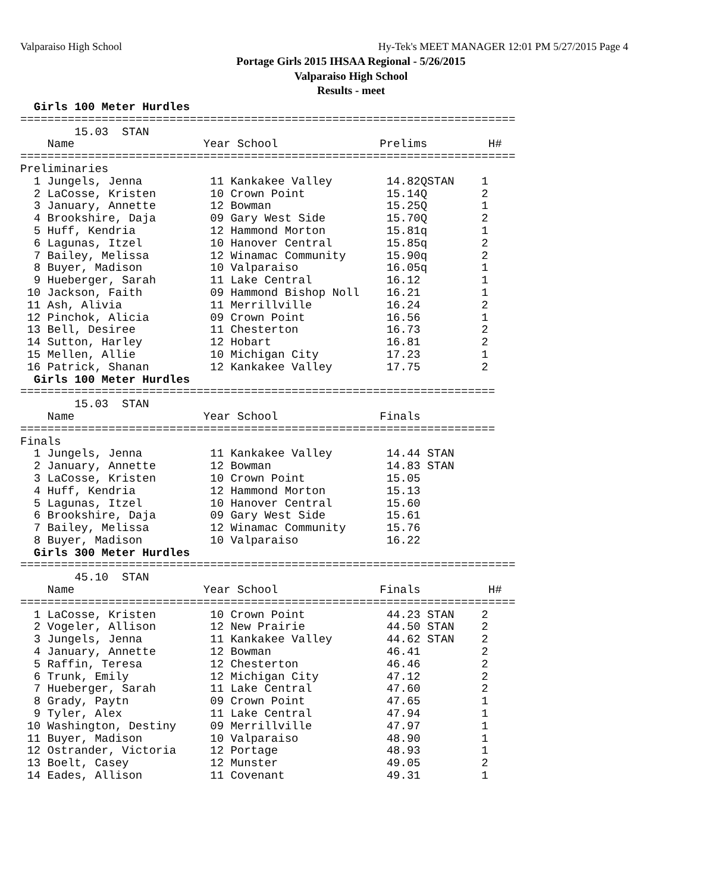Valparaiso High School
Hy-Tek's MEET MANAGER 12:01 PM 5/27/2015 Page 4
Portage Girls 2015 IHSAA Regional - 5/26/2015
Valparaiso High School
Results - meet
  Girls 100 Meter Hurdles
=========================================================================
        15.03  STAN
    Name                   Year School               Prelims         H#
=========================================================================
Preliminaries
  1 Jungels, Jenna          11 Kankakee Valley        14.82QSTAN    1
  2 LaCosse, Kristen        10 Crown Point            15.14Q        2
  3 January, Annette        12 Bowman                 15.25Q        1
  4 Brookshire, Daja        09 Gary West Side         15.70Q        2
  5 Huff, Kendria           12 Hammond Morton         15.81q        1
  6 Lagunas, Itzel          10 Hanover Central        15.85q        2
  7 Bailey, Melissa         12 Winamac Community      15.90q        2
  8 Buyer, Madison          10 Valparaiso             16.05q        1
  9 Hueberger, Sarah        11 Lake Central           16.12         1
 10 Jackson, Faith          09 Hammond Bishop Noll    16.21         1
 11 Ash, Alivia             11 Merrillville           16.24         2
 12 Pinchok, Alicia         09 Crown Point            16.56         1
 13 Bell, Desiree           11 Chesterton             16.73         2
 14 Sutton, Harley          12 Hobart                 16.81         2
 15 Mellen, Allie           10 Michigan City          17.23         1
 16 Patrick, Shanan         12 Kankakee Valley        17.75         2
  Girls 100 Meter Hurdles
======================================================================
        15.03  STAN
    Name                   Year School               Finals
======================================================================
Finals
  1 Jungels, Jenna          11 Kankakee Valley        14.44 STAN
  2 January, Annette        12 Bowman                 14.83 STAN
  3 LaCosse, Kristen        10 Crown Point            15.05
  4 Huff, Kendria           12 Hammond Morton         15.13
  5 Lagunas, Itzel          10 Hanover Central        15.60
  6 Brookshire, Daja        09 Gary West Side         15.61
  7 Bailey, Melissa         12 Winamac Community      15.76
  8 Buyer, Madison          10 Valparaiso             16.22
  Girls 300 Meter Hurdles
=========================================================================
        45.10  STAN
    Name                   Year School               Finals          H#
=========================================================================
  1 LaCosse, Kristen        10 Crown Point            44.23 STAN    2
  2 Vogeler, Allison        12 New Prairie            44.50 STAN    2
  3 Jungels, Jenna          11 Kankakee Valley        44.62 STAN    2
  4 January, Annette        12 Bowman                 46.41         2
  5 Raffin, Teresa          12 Chesterton             46.46         2
  6 Trunk, Emily            12 Michigan City          47.12         2
  7 Hueberger, Sarah        11 Lake Central           47.60         2
  8 Grady, Paytn            09 Crown Point            47.65         1
  9 Tyler, Alex             11 Lake Central           47.94         1
 10 Washington, Destiny     09 Merrillville           47.97         1
 11 Buyer, Madison          10 Valparaiso             48.90         1
 12 Ostrander, Victoria     12 Portage                48.93         1
 13 Boelt, Casey            12 Munster                49.05         2
 14 Eades, Allison          11 Covenant               49.31         1